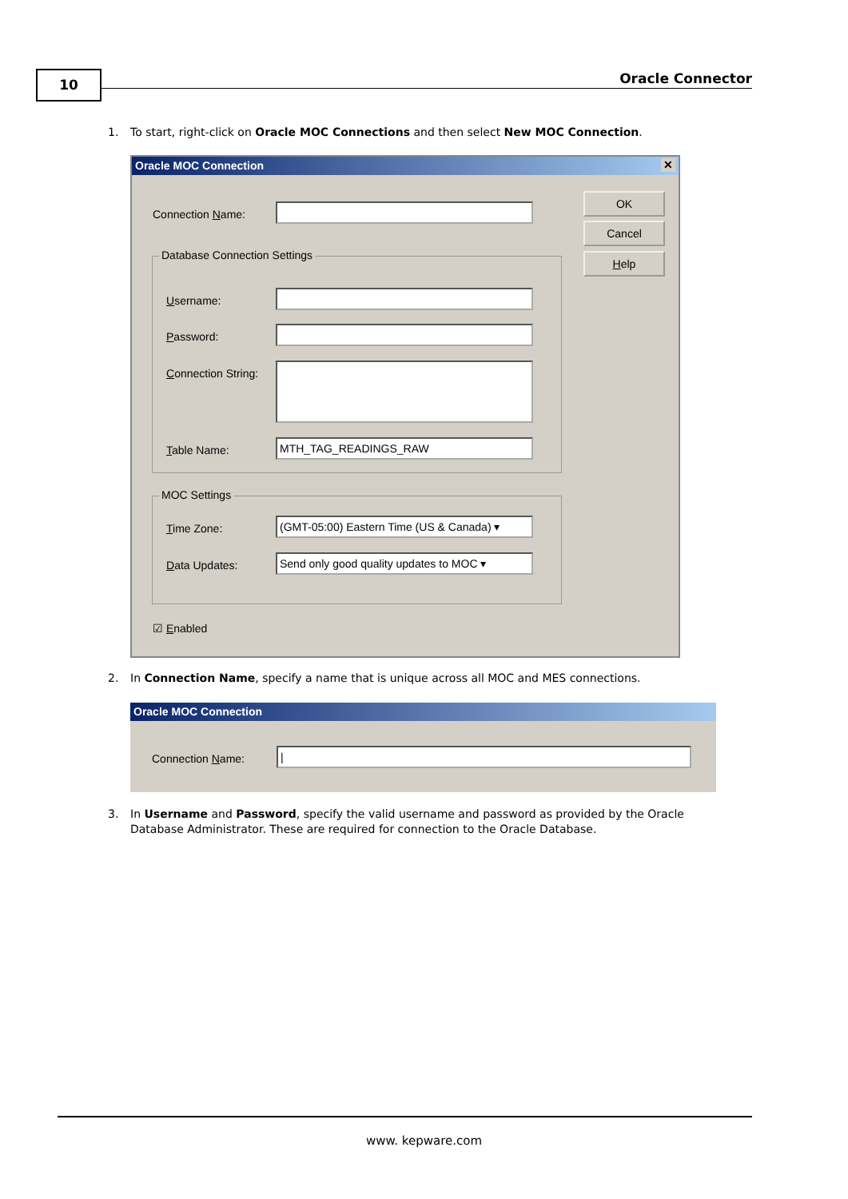10 Oracle Connector
1. To start, right-click on Oracle MOC Connections and then select New MOC Connection.
Oracle MOC Connection ✕
Connection Name:
OK
Cancel
Help
Database Connection Settings
Username:
Password:
Connection String:
Table Name: MTH_TAG_READINGS_RAW
MOC Settings
Time Zone:
(GMT-05:00) Eastern Time (US & Canada) ▾
Data Updates:
Send only good quality updates to MOC ▾
☑ Enabled
2. In Connection Name, specify a name that is unique across all MOC and MES connections.
Oracle MOC Connection
Connection Name: |
3. In Username and Password, specify the valid username and password as provided by the Oracle
Database Administrator. These are required for connection to the Oracle Database.
www. kepware.com